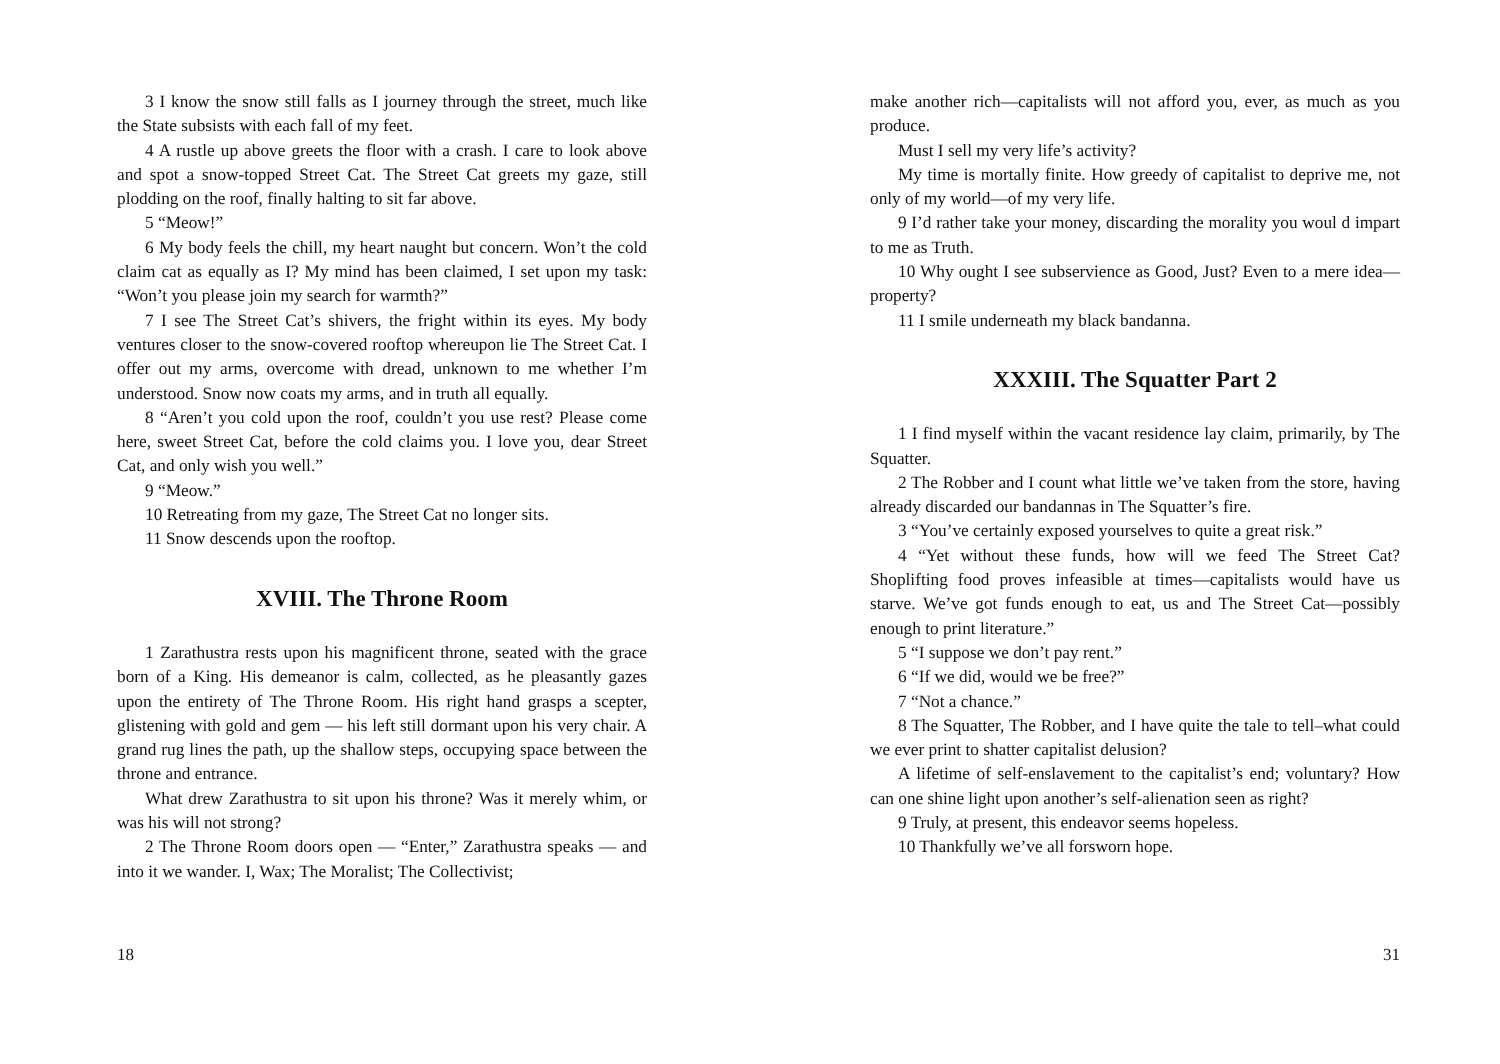3 I know the snow still falls as I journey through the street, much like the State subsists with each fall of my feet.
4 A rustle up above greets the floor with a crash. I care to look above and spot a snow-topped Street Cat. The Street Cat greets my gaze, still plodding on the roof, finally halting to sit far above.
5 “Meow!”
6 My body feels the chill, my heart naught but concern. Won’t the cold claim cat as equally as I? My mind has been claimed, I set upon my task: “Won’t you please join my search for warmth?”
7 I see The Street Cat’s shivers, the fright within its eyes. My body ventures closer to the snow-covered rooftop whereupon lie The Street Cat. I offer out my arms, overcome with dread, unknown to me whether I’m understood. Snow now coats my arms, and in truth all equally.
8 “Aren’t you cold upon the roof, couldn’t you use rest? Please come here, sweet Street Cat, before the cold claims you. I love you, dear Street Cat, and only wish you well.”
9 “Meow.”
10 Retreating from my gaze, The Street Cat no longer sits.
11 Snow descends upon the rooftop.
XVIII. The Throne Room
1 Zarathustra rests upon his magnificent throne, seated with the grace born of a King. His demeanor is calm, collected, as he pleasantly gazes upon the entirety of The Throne Room. His right hand grasps a scepter, glistening with gold and gem — his left still dormant upon his very chair. A grand rug lines the path, up the shallow steps, occupying space between the throne and entrance.
What drew Zarathustra to sit upon his throne? Was it merely whim, or was his will not strong?
2 The Throne Room doors open — “Enter,” Zarathustra speaks — and into it we wander. I, Wax; The Moralist; The Collectivist;
18
make another rich—capitalists will not afford you, ever, as much as you produce.
Must I sell my very life’s activity?
My time is mortally finite. How greedy of capitalist to deprive me, not only of my world—of my very life.
9 I’d rather take your money, discarding the morality you woul d impart to me as Truth.
10 Why ought I see subservience as Good, Just? Even to a mere idea—property?
11 I smile underneath my black bandanna.
XXXIII. The Squatter Part 2
1 I find myself within the vacant residence lay claim, primarily, by The Squatter.
2 The Robber and I count what little we’ve taken from the store, having already discarded our bandannas in The Squatter’s fire.
3 “You’ve certainly exposed yourselves to quite a great risk.”
4 “Yet without these funds, how will we feed The Street Cat? Shoplifting food proves infeasible at times—capitalists would have us starve. We’ve got funds enough to eat, us and The Street Cat—possibly enough to print literature.”
5 “I suppose we don’t pay rent.”
6 “If we did, would we be free?”
7 “Not a chance.”
8 The Squatter, The Robber, and I have quite the tale to tell–what could we ever print to shatter capitalist delusion?
A lifetime of self-enslavement to the capitalist’s end; voluntary? How can one shine light upon another’s self-alienation seen as right?
9 Truly, at present, this endeavor seems hopeless.
10 Thankfully we’ve all forsworn hope.
31